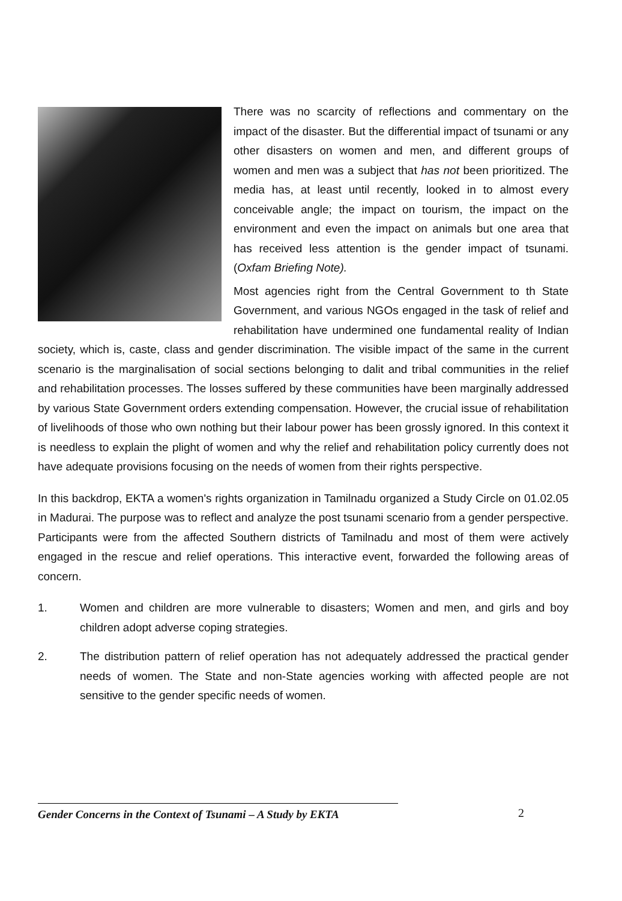There was no scarcity of reflections and commentary on the impact of the disaster. But the differential impact of tsunami or any other disasters on women and men, and different groups of women and men was a subject that has not been prioritized. The media has, at least until recently, looked in to almost every conceivable angle; the impact on tourism, the impact on the environment and even the impact on animals but one area that has received less attention is the gender impact of tsunami. (Oxfam Briefing Note).
Most agencies right from the Central Government to th State Government, and various NGOs engaged in the task of relief and rehabilitation have undermined one fundamental reality of Indian society, which is, caste, class and gender discrimination. The visible impact of the same in the current scenario is the marginalisation of social sections belonging to dalit and tribal communities in the relief and rehabilitation processes. The losses suffered by these communities have been marginally addressed by various State Government orders extending compensation. However, the crucial issue of rehabilitation of livelihoods of those who own nothing but their labour power has been grossly ignored. In this context it is needless to explain the plight of women and why the relief and rehabilitation policy currently does not have adequate provisions focusing on the needs of women from their rights perspective.
In this backdrop, EKTA a women's rights organization in Tamilnadu organized a Study Circle on 01.02.05 in Madurai. The purpose was to reflect and analyze the post tsunami scenario from a gender perspective. Participants were from the affected Southern districts of Tamilnadu and most of them were actively engaged in the rescue and relief operations. This interactive event, forwarded the following areas of concern.
1. Women and children are more vulnerable to disasters; Women and men, and girls and boy children adopt adverse coping strategies.
2. The distribution pattern of relief operation has not adequately addressed the practical gender needs of women. The State and non-State agencies working with affected people are not sensitive to the gender specific needs of women.
Gender Concerns in the Context of Tsunami – A Study by EKTA 2